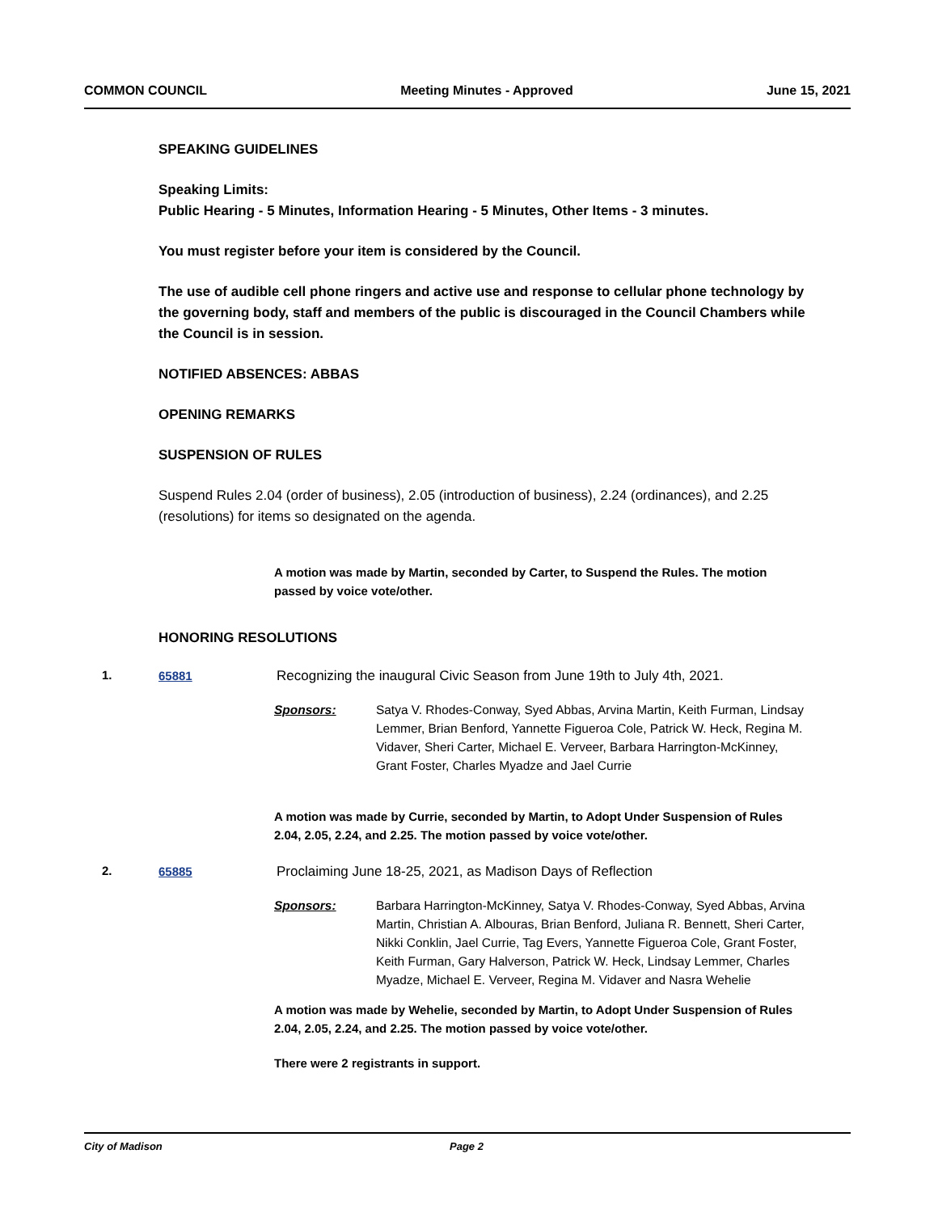COMMON COUNCIL Meeting Minutes - Approved June 15, 2021
SPEAKING GUIDELINES
Speaking Limits:
Public Hearing - 5 Minutes, Information Hearing - 5 Minutes, Other Items - 3 minutes.
You must register before your item is considered by the Council.
The use of audible cell phone ringers and active use and response to cellular phone technology by the governing body, staff and members of the public is discouraged in the Council Chambers while the Council is in session.
NOTIFIED ABSENCES: ABBAS
OPENING REMARKS
SUSPENSION OF RULES
Suspend Rules 2.04 (order of business), 2.05 (introduction of business), 2.24 (ordinances), and 2.25 (resolutions) for items so designated on the agenda.
A motion was made by Martin, seconded by Carter, to Suspend the Rules. The motion passed by voice vote/other.
HONORING RESOLUTIONS
1. 65881 Recognizing the inaugural Civic Season from June 19th to July 4th, 2021.
Sponsors: Satya V. Rhodes-Conway, Syed Abbas, Arvina Martin, Keith Furman, Lindsay Lemmer, Brian Benford, Yannette Figueroa Cole, Patrick W. Heck, Regina M. Vidaver, Sheri Carter, Michael E. Verveer, Barbara Harrington-McKinney, Grant Foster, Charles Myadze and Jael Currie
A motion was made by Currie, seconded by Martin, to Adopt Under Suspension of Rules 2.04, 2.05, 2.24, and 2.25. The motion passed by voice vote/other.
2. 65885 Proclaiming June 18-25, 2021, as Madison Days of Reflection
Sponsors: Barbara Harrington-McKinney, Satya V. Rhodes-Conway, Syed Abbas, Arvina Martin, Christian A. Albouras, Brian Benford, Juliana R. Bennett, Sheri Carter, Nikki Conklin, Jael Currie, Tag Evers, Yannette Figueroa Cole, Grant Foster, Keith Furman, Gary Halverson, Patrick W. Heck, Lindsay Lemmer, Charles Myadze, Michael E. Verveer, Regina M. Vidaver and Nasra Wehelie
A motion was made by Wehelie, seconded by Martin, to Adopt Under Suspension of Rules 2.04, 2.05, 2.24, and 2.25. The motion passed by voice vote/other.
There were 2 registrants in support.
City of Madison Page 2